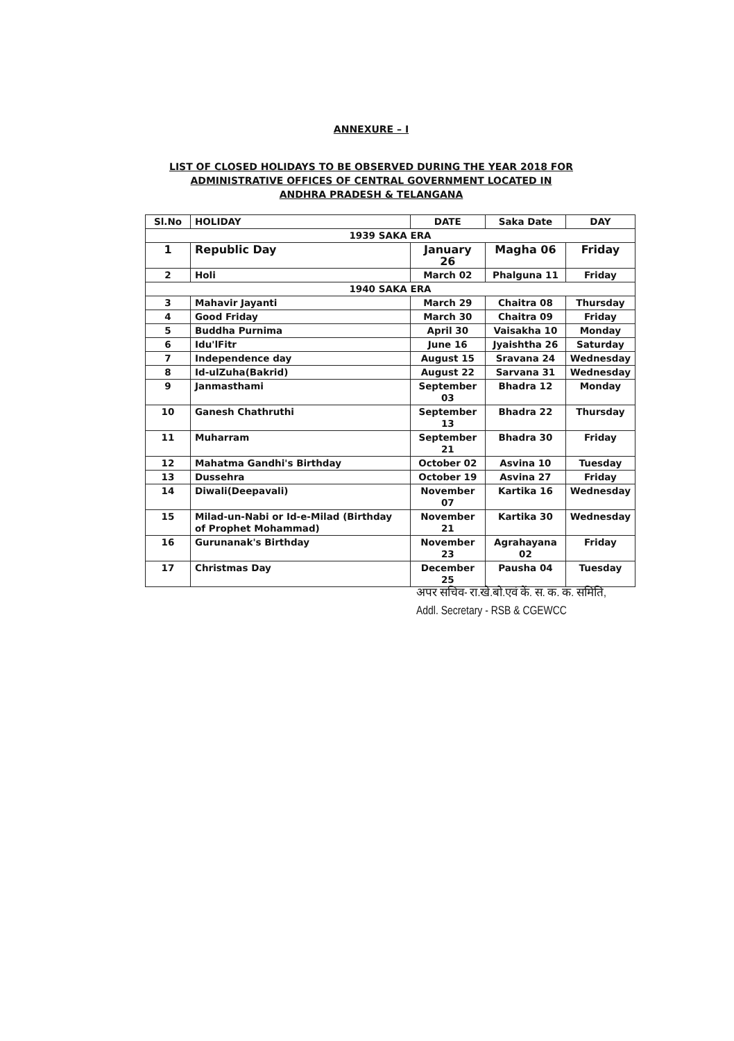ANNEXURE – I
LIST OF CLOSED HOLIDAYS TO BE OBSERVED DURING THE YEAR 2018 FOR
ADMINISTRATIVE OFFICES OF CENTRAL GOVERNMENT LOCATED IN
ANDHRA PRADESH & TELANGANA
| Sl.No | HOLIDAY | DATE | Saka Date | DAY |
| --- | --- | --- | --- | --- |
| 1939 SAKA ERA | | | | |
| 1 | Republic Day | January 26 | Magha 06 | Friday |
| 2 | Holi | March 02 | Phalguna 11 | Friday |
| 1940 SAKA ERA | | | | |
| 3 | Mahavir Jayanti | March 29 | Chaitra 08 | Thursday |
| 4 | Good Friday | March 30 | Chaitra 09 | Friday |
| 5 | Buddha Purnima | April 30 | Vaisakha 10 | Monday |
| 6 | Idu'lFitr | June 16 | Jyaishtha 26 | Saturday |
| 7 | Independence day | August 15 | Sravana 24 | Wednesday |
| 8 | Id-ulZuha(Bakrid) | August 22 | Sarvana 31 | Wednesday |
| 9 | Janmasthami | September 03 | Bhadra 12 | Monday |
| 10 | Ganesh Chathruthi | September 13 | Bhadra 22 | Thursday |
| 11 | Muharram | September 21 | Bhadra 30 | Friday |
| 12 | Mahatma Gandhi's Birthday | October 02 | Asvina 10 | Tuesday |
| 13 | Dussehra | October 19 | Asvina 27 | Friday |
| 14 | Diwali(Deepavali) | November 07 | Kartika 16 | Wednesday |
| 15 | Milad-un-Nabi or Id-e-Milad (Birthday of Prophet Mohammad) | November 21 | Kartika 30 | Wednesday |
| 16 | Gurunanak's Birthday | November 23 | Agrahayana 02 | Friday |
| 17 | Christmas Day | December 25 | Pausha 04 | Tuesday |
अपर सचिव- रा.खे.बो.एवं कें. स. क. क. समिति,
Addl. Secretary - RSB & CGEWCC